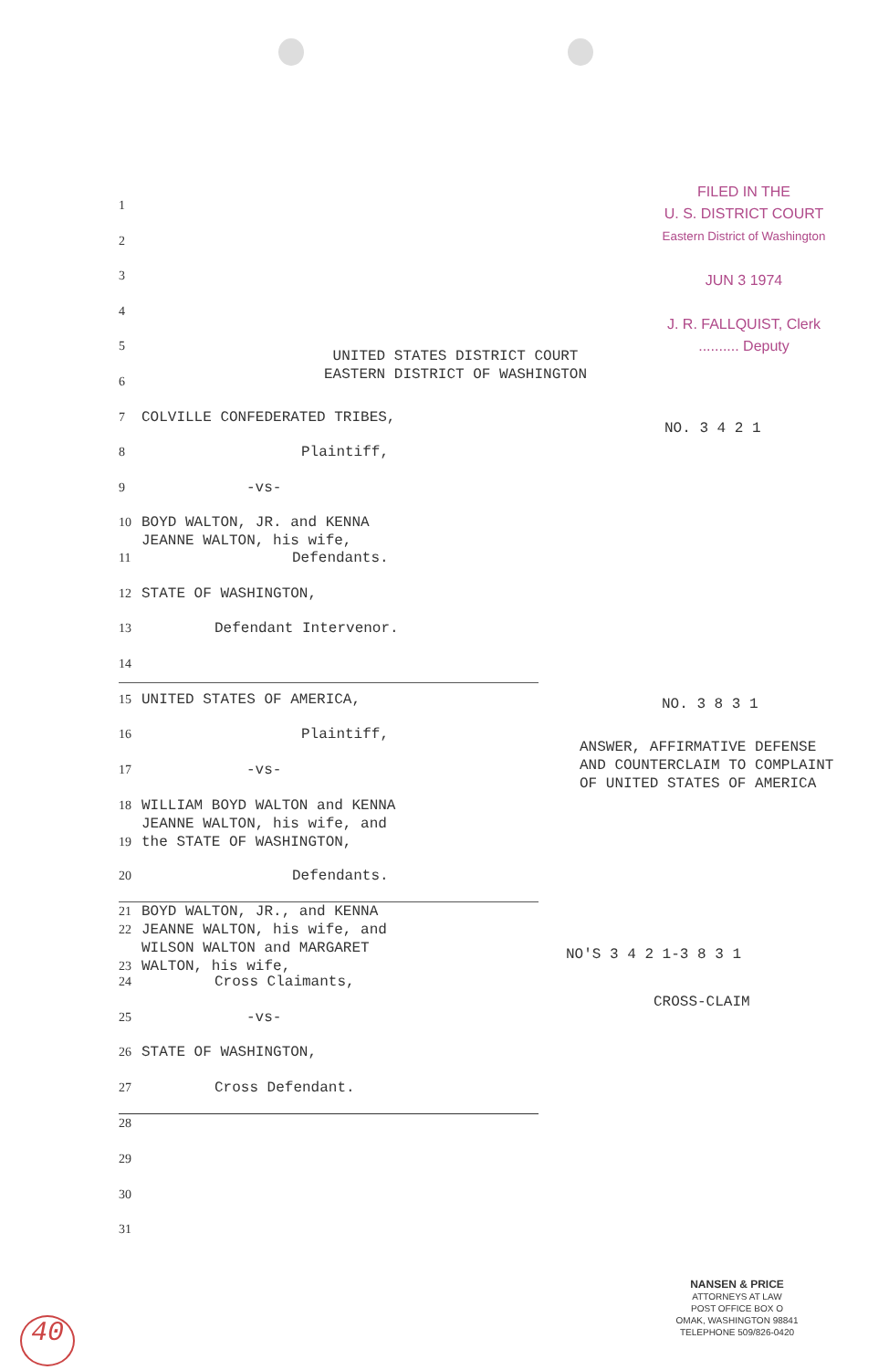FILED IN THE
U. S. DISTRICT COURT
Eastern District of Washington
JUN 3 1974
J. R. FALLQUIST, Clerk
.......... Deputy
UNITED STATES DISTRICT COURT
EASTERN DISTRICT OF WASHINGTON
1
2
3
4
5
6
7 COLVILLE CONFEDERATED TRIBES,
8 Plaintiff,
9 -vs-
10 BOYD WALTON, JR. and KENNA
JEANNE WALTON, his wife,
11 Defendants.
12 STATE OF WASHINGTON,
13 Defendant Intervenor.
14
15 UNITED STATES OF AMERICA,
16 Plaintiff,
17 -vs-
18
19 WILLIAM BOYD WALTON and KENNA
JEANNE WALTON, his wife, and
the STATE OF WASHINGTON,
20 Defendants.
21
22
23 BOYD WALTON, JR., and KENNA
JEANNE WALTON, his wife, and
WILSON WALTON and MARGARET
WALTON, his wife,
24 Cross Claimants,
25 -vs-
26 STATE OF WASHINGTON,
27 Cross Defendant.
28
29
30
31
NO. 3 4 2 1
NO. 3 8 3 1
ANSWER, AFFIRMATIVE DEFENSE
AND COUNTERCLAIM TO COMPLAINT
OF UNITED STATES OF AMERICA
NO'S 3 4 2 1-3 8 3 1
CROSS-CLAIM
NANSEN & PRICE
ATTORNEYS AT LAW
POST OFFICE BOX O
OMAK, WASHINGTON 98841
TELEPHONE 509/826-0420
40